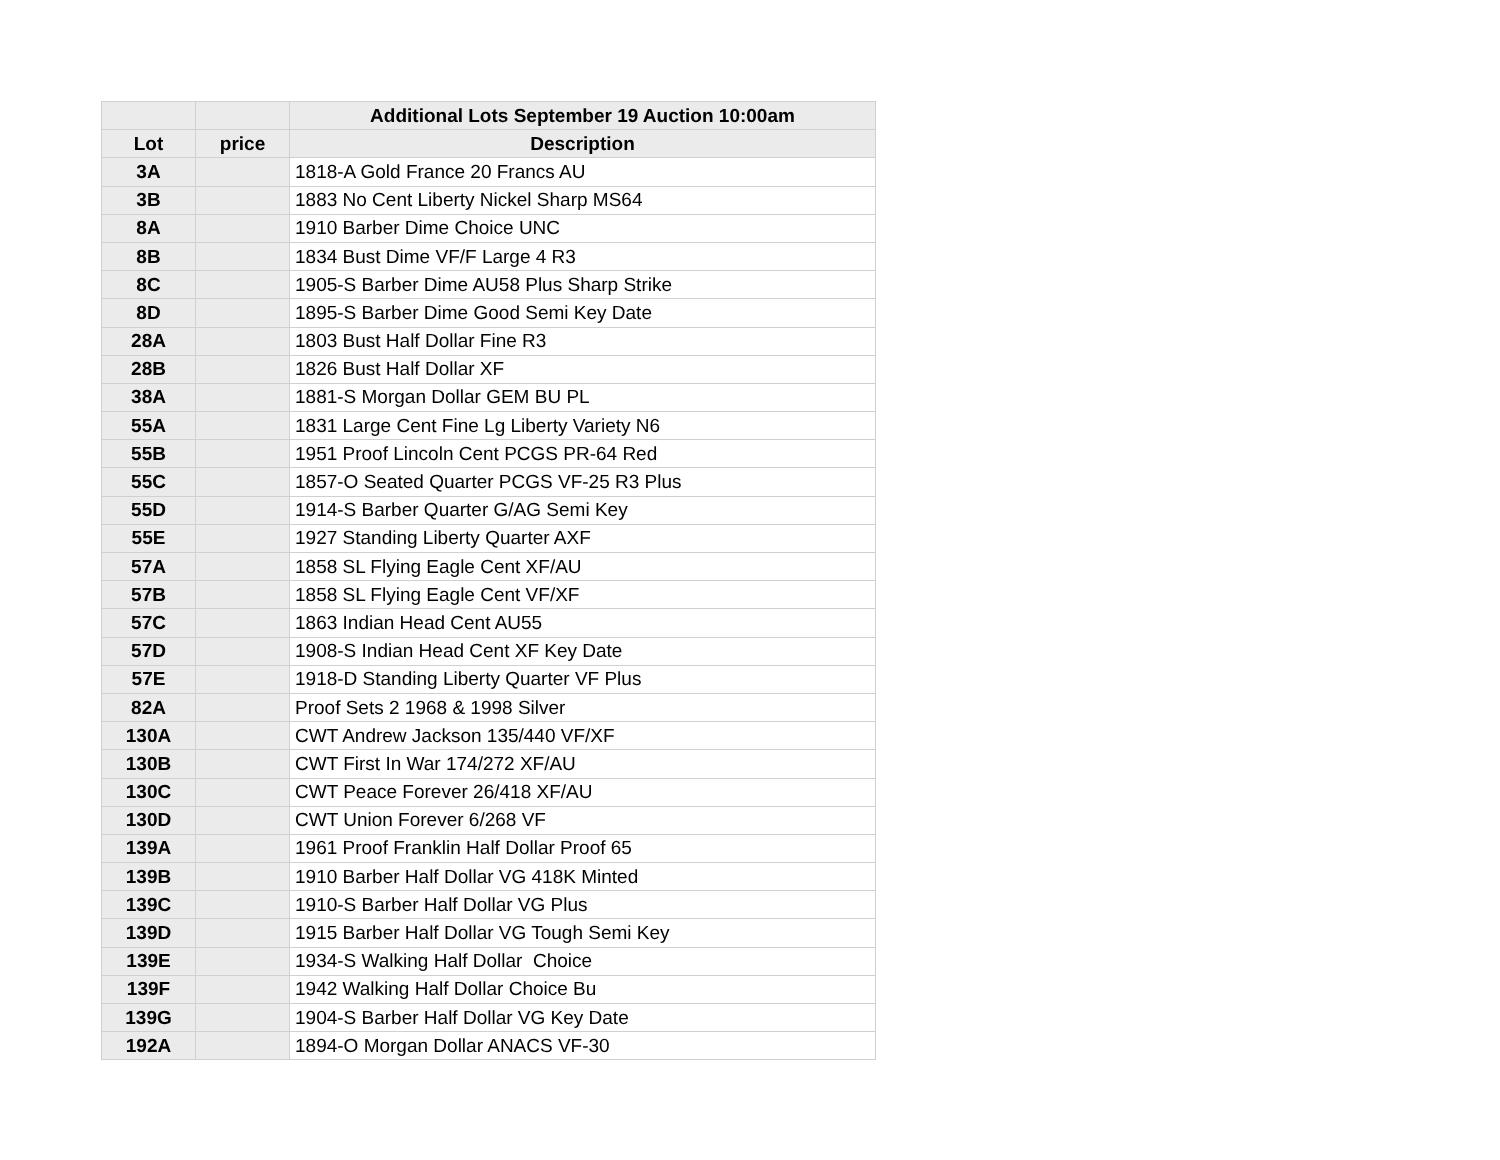| | | Additional Lots September 19 Auction 10:00am |
| --- | --- | --- |
| Lot | price | Description |
| 3A | | 1818-A Gold France 20 Francs AU |
| 3B | | 1883 No Cent Liberty Nickel Sharp MS64 |
| 8A | | 1910 Barber Dime Choice UNC |
| 8B | | 1834 Bust Dime VF/F Large 4 R3 |
| 8C | | 1905-S Barber Dime AU58 Plus Sharp Strike |
| 8D | | 1895-S Barber Dime Good Semi Key Date |
| 28A | | 1803 Bust Half Dollar Fine R3 |
| 28B | | 1826 Bust Half Dollar XF |
| 38A | | 1881-S Morgan Dollar GEM BU PL |
| 55A | | 1831 Large Cent Fine Lg Liberty Variety N6 |
| 55B | | 1951 Proof Lincoln Cent PCGS PR-64 Red |
| 55C | | 1857-O Seated Quarter PCGS VF-25 R3 Plus |
| 55D | | 1914-S Barber Quarter G/AG Semi Key |
| 55E | | 1927 Standing Liberty Quarter AXF |
| 57A | | 1858 SL Flying Eagle Cent XF/AU |
| 57B | | 1858 SL Flying Eagle Cent VF/XF |
| 57C | | 1863 Indian Head Cent AU55 |
| 57D | | 1908-S Indian Head Cent XF Key Date |
| 57E | | 1918-D Standing Liberty Quarter VF Plus |
| 82A | | Proof Sets 2 1968 & 1998 Silver |
| 130A | | CWT Andrew Jackson 135/440 VF/XF |
| 130B | | CWT First In War 174/272 XF/AU |
| 130C | | CWT Peace Forever 26/418 XF/AU |
| 130D | | CWT Union Forever 6/268 VF |
| 139A | | 1961 Proof Franklin Half Dollar Proof 65 |
| 139B | | 1910 Barber Half Dollar VG 418K Minted |
| 139C | | 1910-S Barber Half Dollar VG Plus |
| 139D | | 1915 Barber Half Dollar VG Tough Semi Key |
| 139E | | 1934-S Walking Half Dollar Choice |
| 139F | | 1942 Walking Half Dollar Choice Bu |
| 139G | | 1904-S Barber Half Dollar VG Key Date |
| 192A | | 1894-O Morgan Dollar ANACS VF-30 |